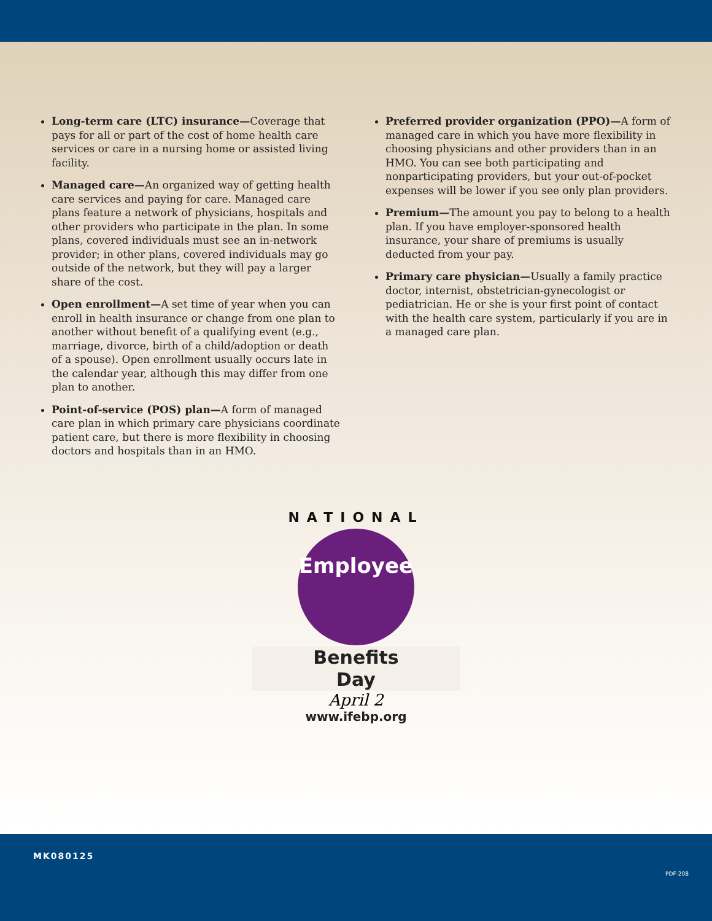Long-term care (LTC) insurance—Coverage that pays for all or part of the cost of home health care services or care in a nursing home or assisted living facility.
Managed care—An organized way of getting health care services and paying for care. Managed care plans feature a network of physicians, hospitals and other providers who participate in the plan. In some plans, covered individuals must see an in-network provider; in other plans, covered individuals may go outside of the network, but they will pay a larger share of the cost.
Open enrollment—A set time of year when you can enroll in health insurance or change from one plan to another without benefit of a qualifying event (e.g., marriage, divorce, birth of a child/adoption or death of a spouse). Open enrollment usually occurs late in the calendar year, although this may differ from one plan to another.
Point-of-service (POS) plan—A form of managed care plan in which primary care physicians coordinate patient care, but there is more flexibility in choosing doctors and hospitals than in an HMO.
Preferred provider organization (PPO)—A form of managed care in which you have more flexibility in choosing physicians and other providers than in an HMO. You can see both participating and nonparticipating providers, but your out-of-pocket expenses will be lower if you see only plan providers.
Premium—The amount you pay to belong to a health plan. If you have employer-sponsored health insurance, your share of premiums is usually deducted from your pay.
Primary care physician—Usually a family practice doctor, internist, obstetrician-gynecologist or pediatrician. He or she is your first point of contact with the health care system, particularly if you are in a managed care plan.
NATIONAL
Employee
Benefits
Day
April 2
www.ifebp.org
MK080125
PDF-208